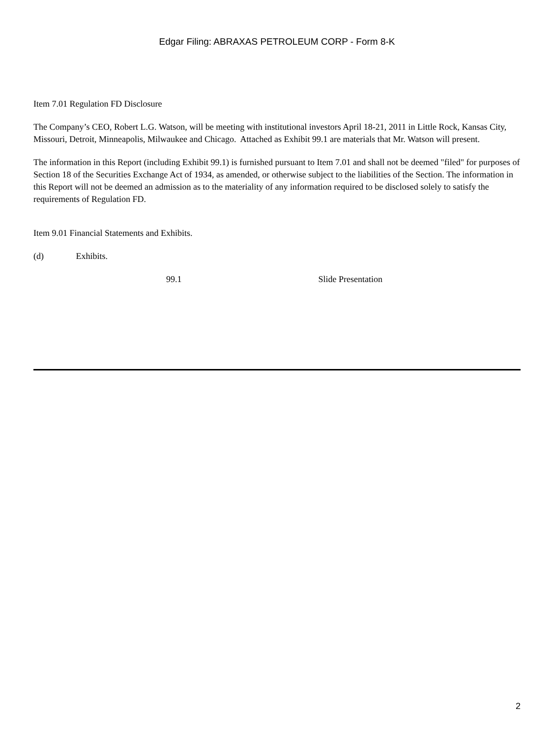Edgar Filing: ABRAXAS PETROLEUM CORP - Form 8-K
Item 7.01 Regulation FD Disclosure
The Company’s CEO, Robert L.G. Watson, will be meeting with institutional investors April 18-21, 2011 in Little Rock, Kansas City, Missouri, Detroit, Minneapolis, Milwaukee and Chicago. Attached as Exhibit 99.1 are materials that Mr. Watson will present.
The information in this Report (including Exhibit 99.1) is furnished pursuant to Item 7.01 and shall not be deemed "filed" for purposes of Section 18 of the Securities Exchange Act of 1934, as amended, or otherwise subject to the liabilities of the Section. The information in this Report will not be deemed an admission as to the materiality of any information required to be disclosed solely to satisfy the requirements of Regulation FD.
Item 9.01 Financial Statements and Exhibits.
(d) Exhibits.
99.1 Slide Presentation
2